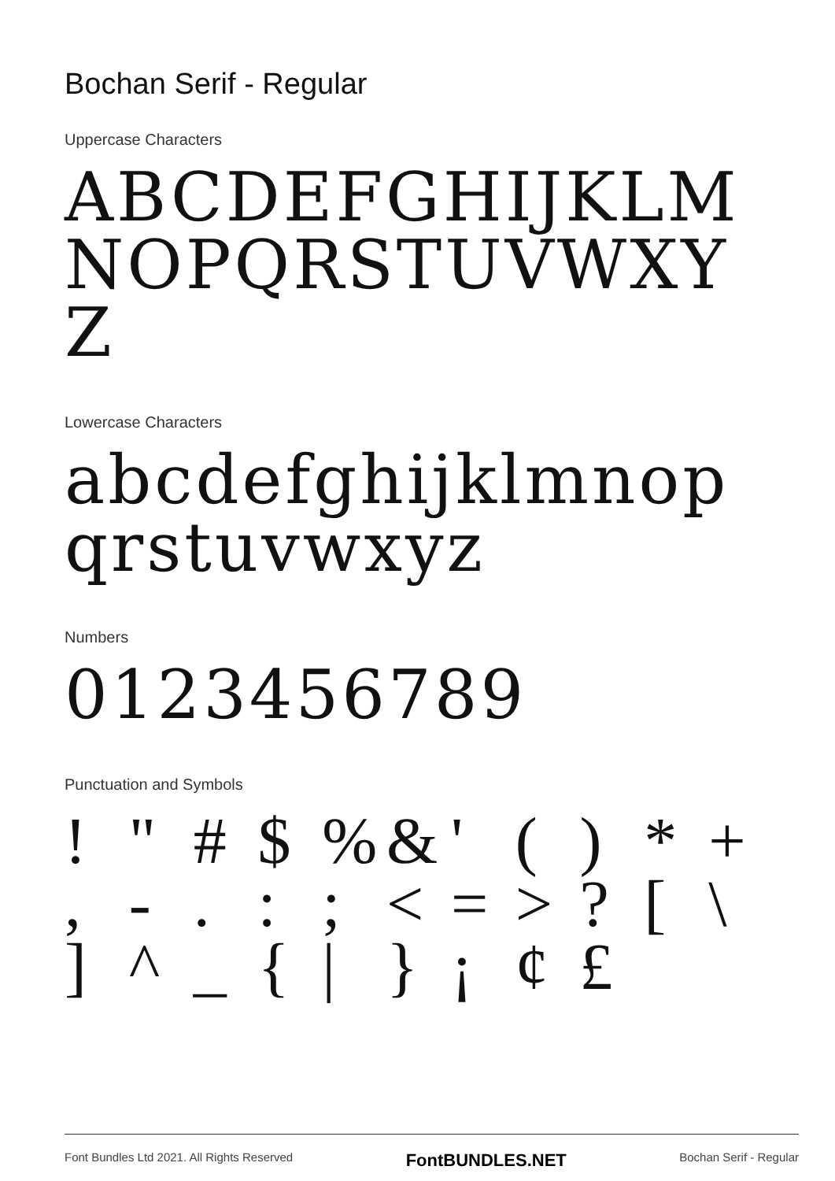Bochan Serif - Regular
Uppercase Characters
ABCDEFGHIJKLMNOPQRSTUVWXYZ
Lowercase Characters
abcdefghijklmnopqrstuvwxyz
Numbers
0123456789
Punctuation and Symbols
! " # $ % & ' ( ) * + , - . : ; < = > ? [ \ ] ^ _ { | } ¡ ¢ £
Font Bundles Ltd 2021. All Rights Reserved FontBUNDLES.NET Bochan Serif - Regular